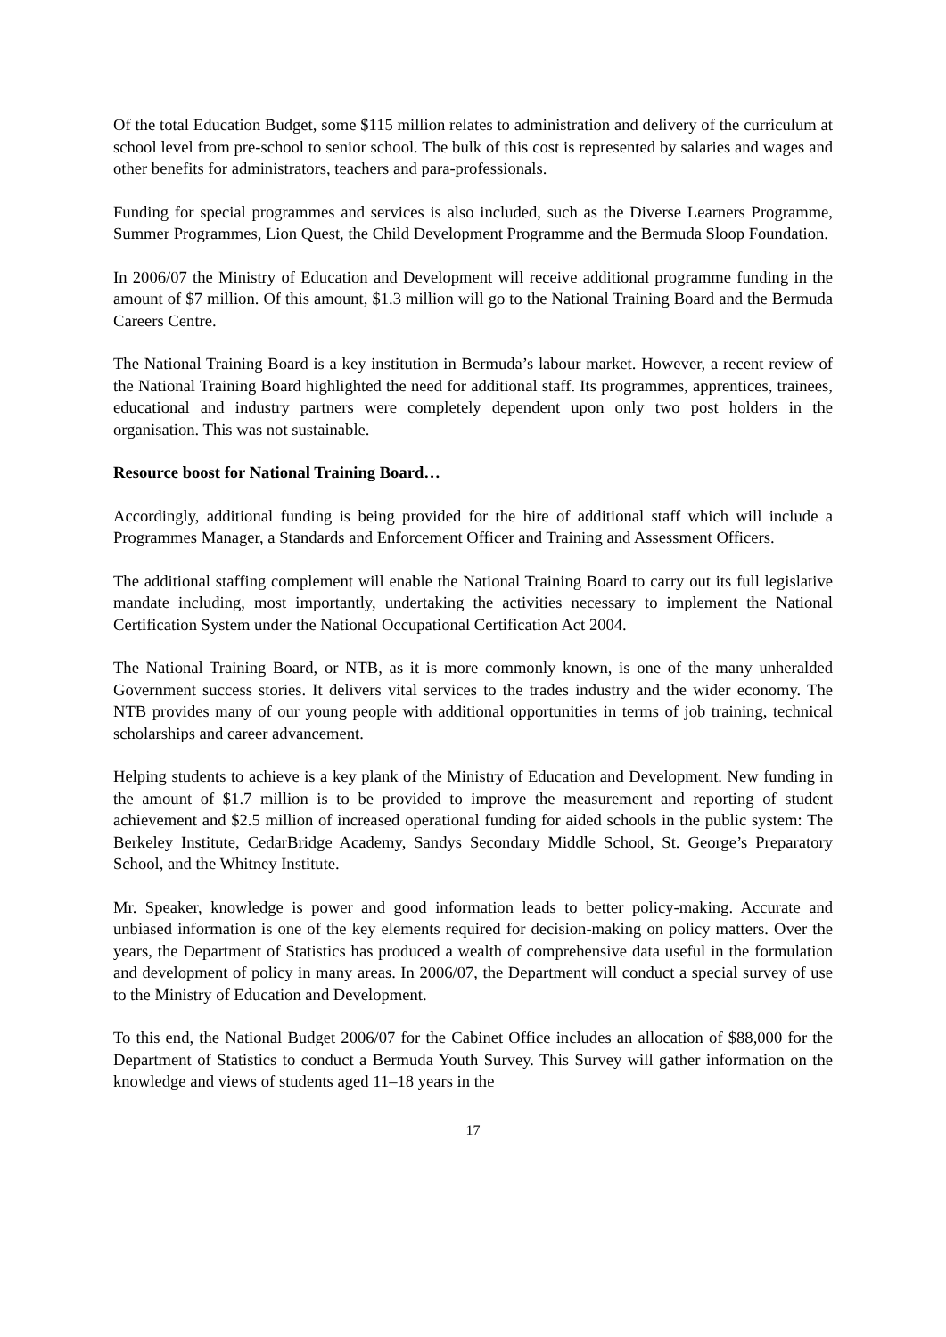Of the total Education Budget, some $115 million relates to administration and delivery of the curriculum at school level from pre-school to senior school. The bulk of this cost is represented by salaries and wages and other benefits for administrators, teachers and para-professionals.
Funding for special programmes and services is also included, such as the Diverse Learners Programme, Summer Programmes, Lion Quest, the Child Development Programme and the Bermuda Sloop Foundation.
In 2006/07 the Ministry of Education and Development will receive additional programme funding in the amount of $7 million. Of this amount, $1.3 million will go to the National Training Board and the Bermuda Careers Centre.
The National Training Board is a key institution in Bermuda’s labour market. However, a recent review of the National Training Board highlighted the need for additional staff. Its programmes, apprentices, trainees, educational and industry partners were completely dependent upon only two post holders in the organisation. This was not sustainable.
Resource boost for National Training Board…
Accordingly, additional funding is being provided for the hire of additional staff which will include a Programmes Manager, a Standards and Enforcement Officer and Training and Assessment Officers.
The additional staffing complement will enable the National Training Board to carry out its full legislative mandate including, most importantly, undertaking the activities necessary to implement the National Certification System under the National Occupational Certification Act 2004.
The National Training Board, or NTB, as it is more commonly known, is one of the many unheralded Government success stories. It delivers vital services to the trades industry and the wider economy. The NTB provides many of our young people with additional opportunities in terms of job training, technical scholarships and career advancement.
Helping students to achieve is a key plank of the Ministry of Education and Development. New funding in the amount of $1.7 million is to be provided to improve the measurement and reporting of student achievement and $2.5 million of increased operational funding for aided schools in the public system: The Berkeley Institute, CedarBridge Academy, Sandys Secondary Middle School, St. George’s Preparatory School, and the Whitney Institute.
Mr. Speaker, knowledge is power and good information leads to better policy-making. Accurate and unbiased information is one of the key elements required for decision-making on policy matters. Over the years, the Department of Statistics has produced a wealth of comprehensive data useful in the formulation and development of policy in many areas. In 2006/07, the Department will conduct a special survey of use to the Ministry of Education and Development.
To this end, the National Budget 2006/07 for the Cabinet Office includes an allocation of $88,000 for the Department of Statistics to conduct a Bermuda Youth Survey. This Survey will gather information on the knowledge and views of students aged 11–18 years in the
17